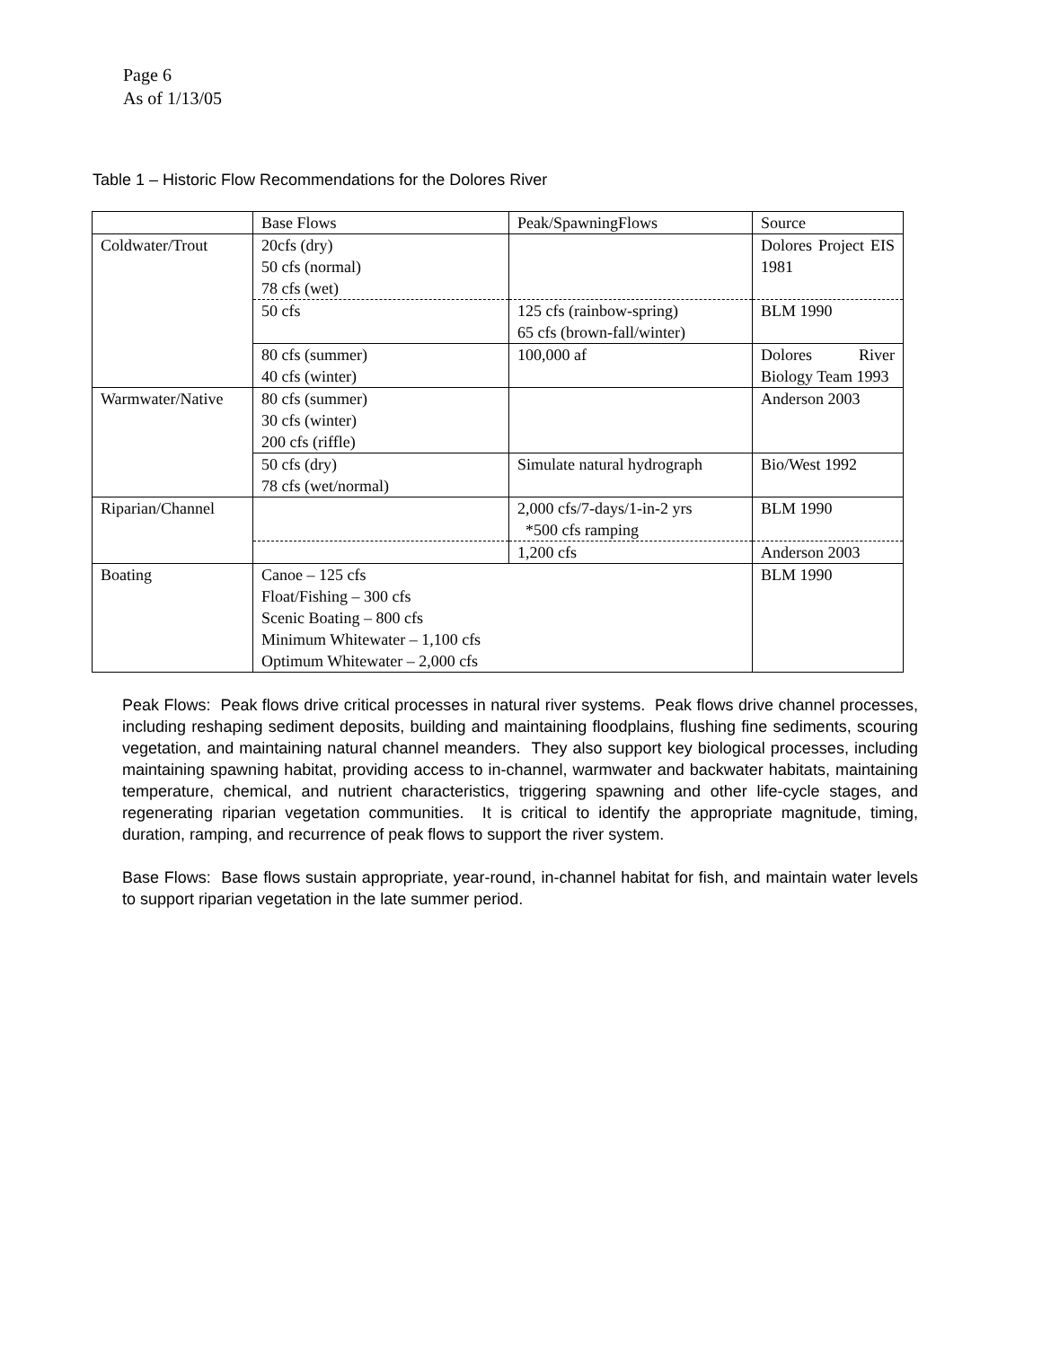Page 6
As of 1/13/05
Table 1 – Historic Flow Recommendations for the Dolores River
| | Base Flows | Peak/SpawningFlows | Source |
| Coldwater/Trout | 20cfs (dry) 50 cfs (normal) 78 cfs (wet) | | Dolores Project EIS 1981 |
| | 50 cfs | 125 cfs (rainbow-spring) 65 cfs (brown-fall/winter) | BLM 1990 |
| | 80 cfs (summer) 40 cfs (winter) | 100,000 af | Dolores River Biology Team 1993 |
| Warmwater/Native | 80 cfs (summer) 30 cfs (winter) 200 cfs (riffle) | | Anderson 2003 |
| | 50 cfs (dry) 78 cfs (wet/normal) | Simulate natural hydrograph | Bio/West 1992 |
| Riparian/Channel | | 2,000 cfs/7-days/1-in-2 yrs *500 cfs ramping | BLM 1990 |
| | | 1,200 cfs | Anderson 2003 |
| Boating | Canoe – 125 cfs Float/Fishing – 300 cfs Scenic Boating – 800 cfs Minimum Whitewater – 1,100 cfs Optimum Whitewater – 2,000 cfs | | BLM 1990 |
Peak Flows: Peak flows drive critical processes in natural river systems. Peak flows drive channel processes, including reshaping sediment deposits, building and maintaining floodplains, flushing fine sediments, scouring vegetation, and maintaining natural channel meanders. They also support key biological processes, including maintaining spawning habitat, providing access to in-channel, warmwater and backwater habitats, maintaining temperature, chemical, and nutrient characteristics, triggering spawning and other life-cycle stages, and regenerating riparian vegetation communities. It is critical to identify the appropriate magnitude, timing, duration, ramping, and recurrence of peak flows to support the river system.
Base Flows: Base flows sustain appropriate, year-round, in-channel habitat for fish, and maintain water levels to support riparian vegetation in the late summer period.